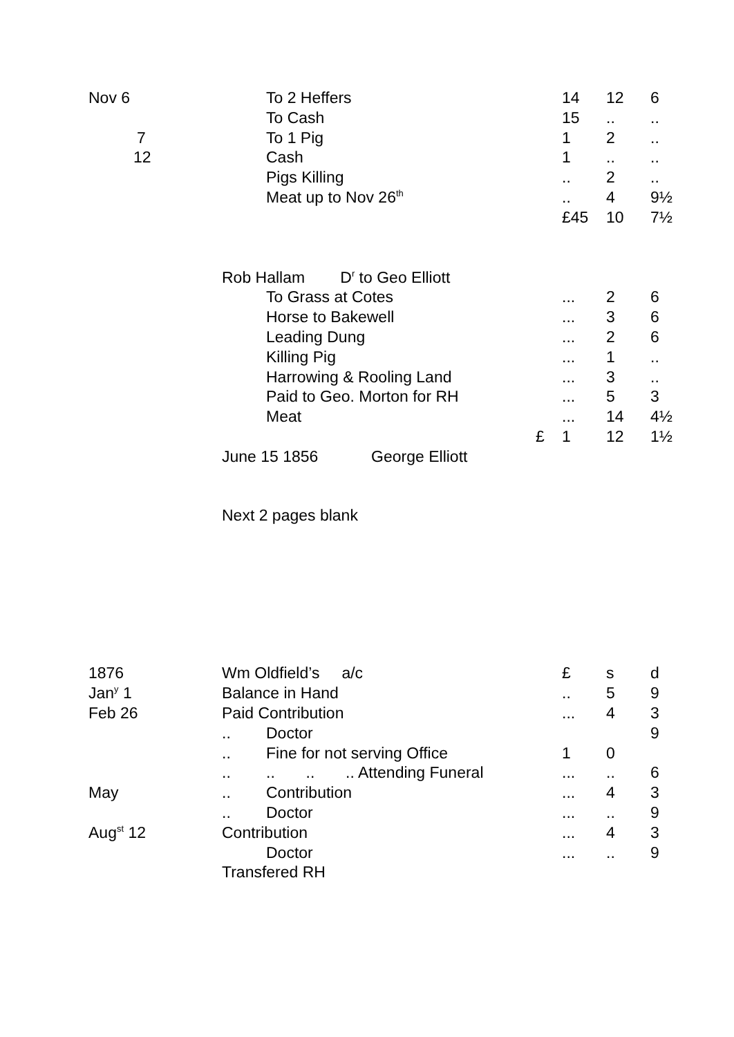| Nov 6 | | | To 2 Heffers | | 14 | 12 | 6 |
| | | | To Cash | | 15 | .. | .. |
| | 7 | | To 1 Pig | | 1 | 2 | .. |
| | 12 | | Cash | | 1 | .. | .. |
| | | | Pigs Killing | | .. | 2 | .. |
| | | | Meat up to Nov 26<sup>th</sup> | | .. | 4 | 9½ |
| | | | | | £45 | 10 | 7½ |
| | | Rob Hallam D<sup>r</sup> to Geo Elliott | | | | | |
| | | | To Grass at Cotes | | ... | 2 | 6 |
| | | | Horse to Bakewell | | ... | 3 | 6 |
| | | | Leading Dung | | ... | 2 | 6 |
| | | | Killing Pig | | ... | 1 | .. |
| | | | Harrowing & Rooling Land | | ... | 3 | .. |
| | | | Paid to Geo. Morton for RH | | ... | 5 | 3 |
| | | | Meat | | ... | 14 | 4½ |
| | | | | £ | 1 | 12 | 1½ |
| | | June 15 1856 George Elliott | | | | | |
| | | Next 2 pages blank | | | | | |
| 1876 | | Wm Oldfield’s a/c | | | £ | s | d |
| Jan<sup>y</sup> 1 | | Balance in Hand | | | .. | 5 | 9 |
| Feb 26 | | Paid Contribution | | | ... | 4 | 3 |
| | | .. | Doctor | | | | 9 |
| | | .. | Fine for not serving Office | | 1 | 0 | |
| | | .. | .. .. .. Attending Funeral | | ... | .. | 6 |
| May | | .. | Contribution | | ... | 4 | 3 |
| | | .. | Doctor | | ... | .. | 9 |
| Aug<sup>st</sup> 12 | | Contribution | | | ... | 4 | 3 |
| | | | Doctor | | ... | .. | 9 |
| | | Transfered RH | | | | | |